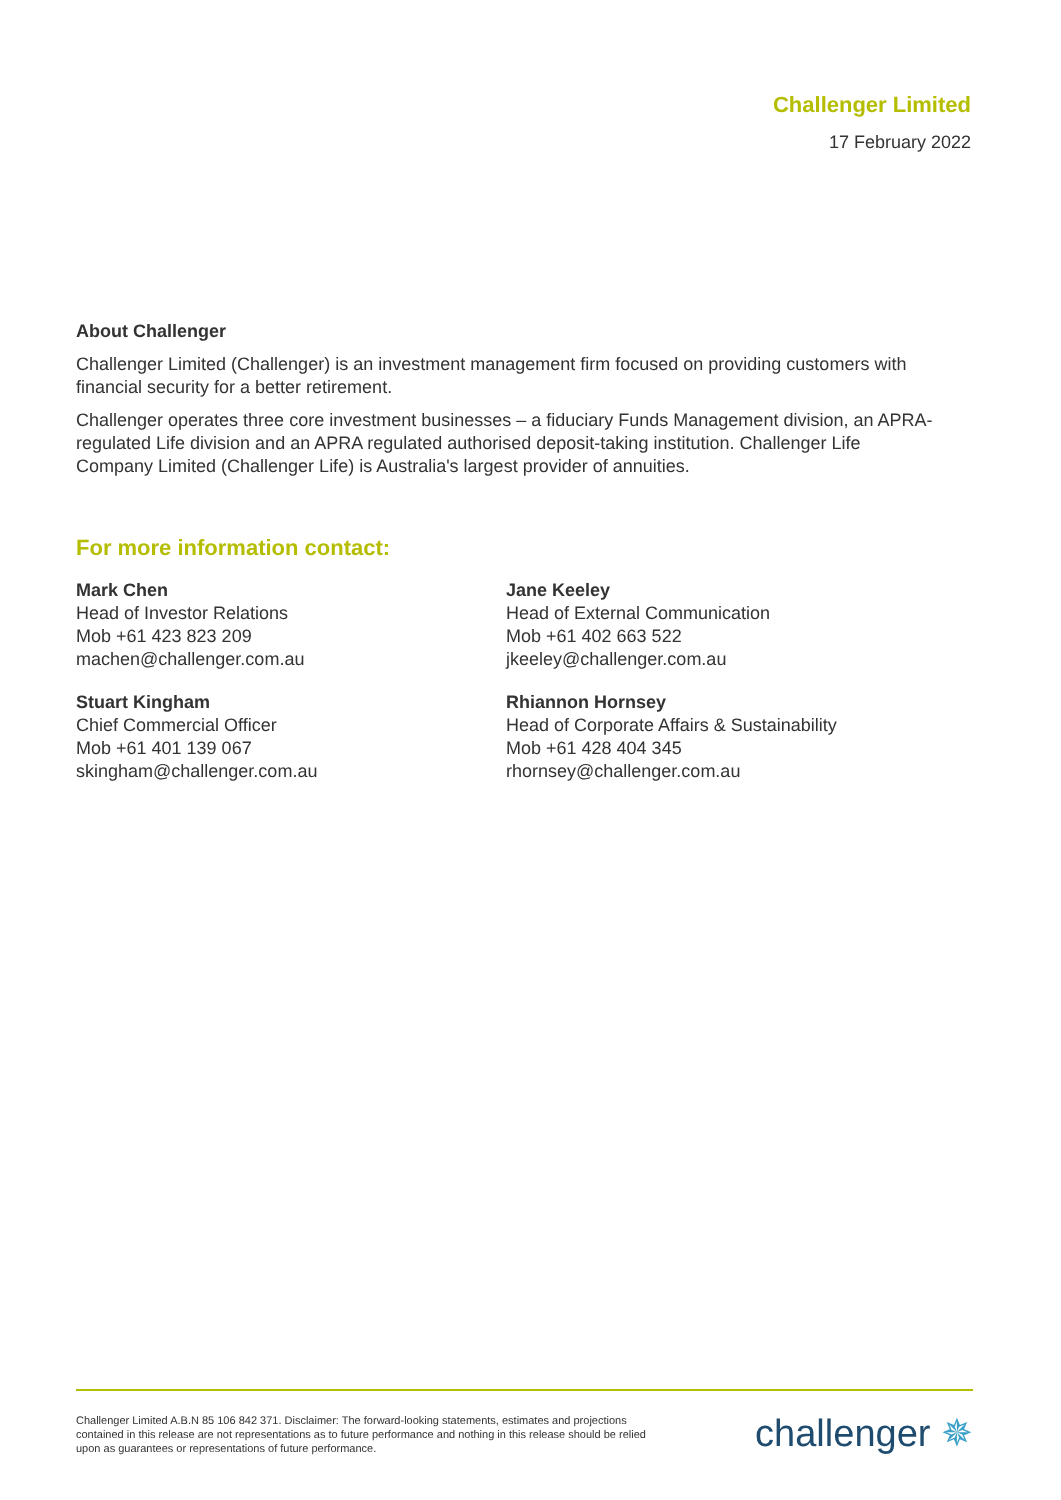Challenger Limited
17 February 2022
About Challenger
Challenger Limited (Challenger) is an investment management firm focused on providing customers with financial security for a better retirement.
Challenger operates three core investment businesses – a fiduciary Funds Management division, an APRA-regulated Life division and an APRA regulated authorised deposit-taking institution. Challenger Life Company Limited (Challenger Life) is Australia's largest provider of annuities.
For more information contact:
Mark Chen
Head of Investor Relations
Mob +61 423 823 209
machen@challenger.com.au
Stuart Kingham
Chief Commercial Officer
Mob +61 401 139 067
skingham@challenger.com.au
Jane Keeley
Head of External Communication
Mob +61 402 663 522
jkeeley@challenger.com.au
Rhiannon Hornsey
Head of Corporate Affairs & Sustainability
Mob +61 428 404 345
rhornsey@challenger.com.au
Challenger Limited A.B.N 85 106 842 371. Disclaimer: The forward-looking statements, estimates and projections contained in this release are not representations as to future performance and nothing in this release should be relied upon as guarantees or representations of future performance.
challenger ✵